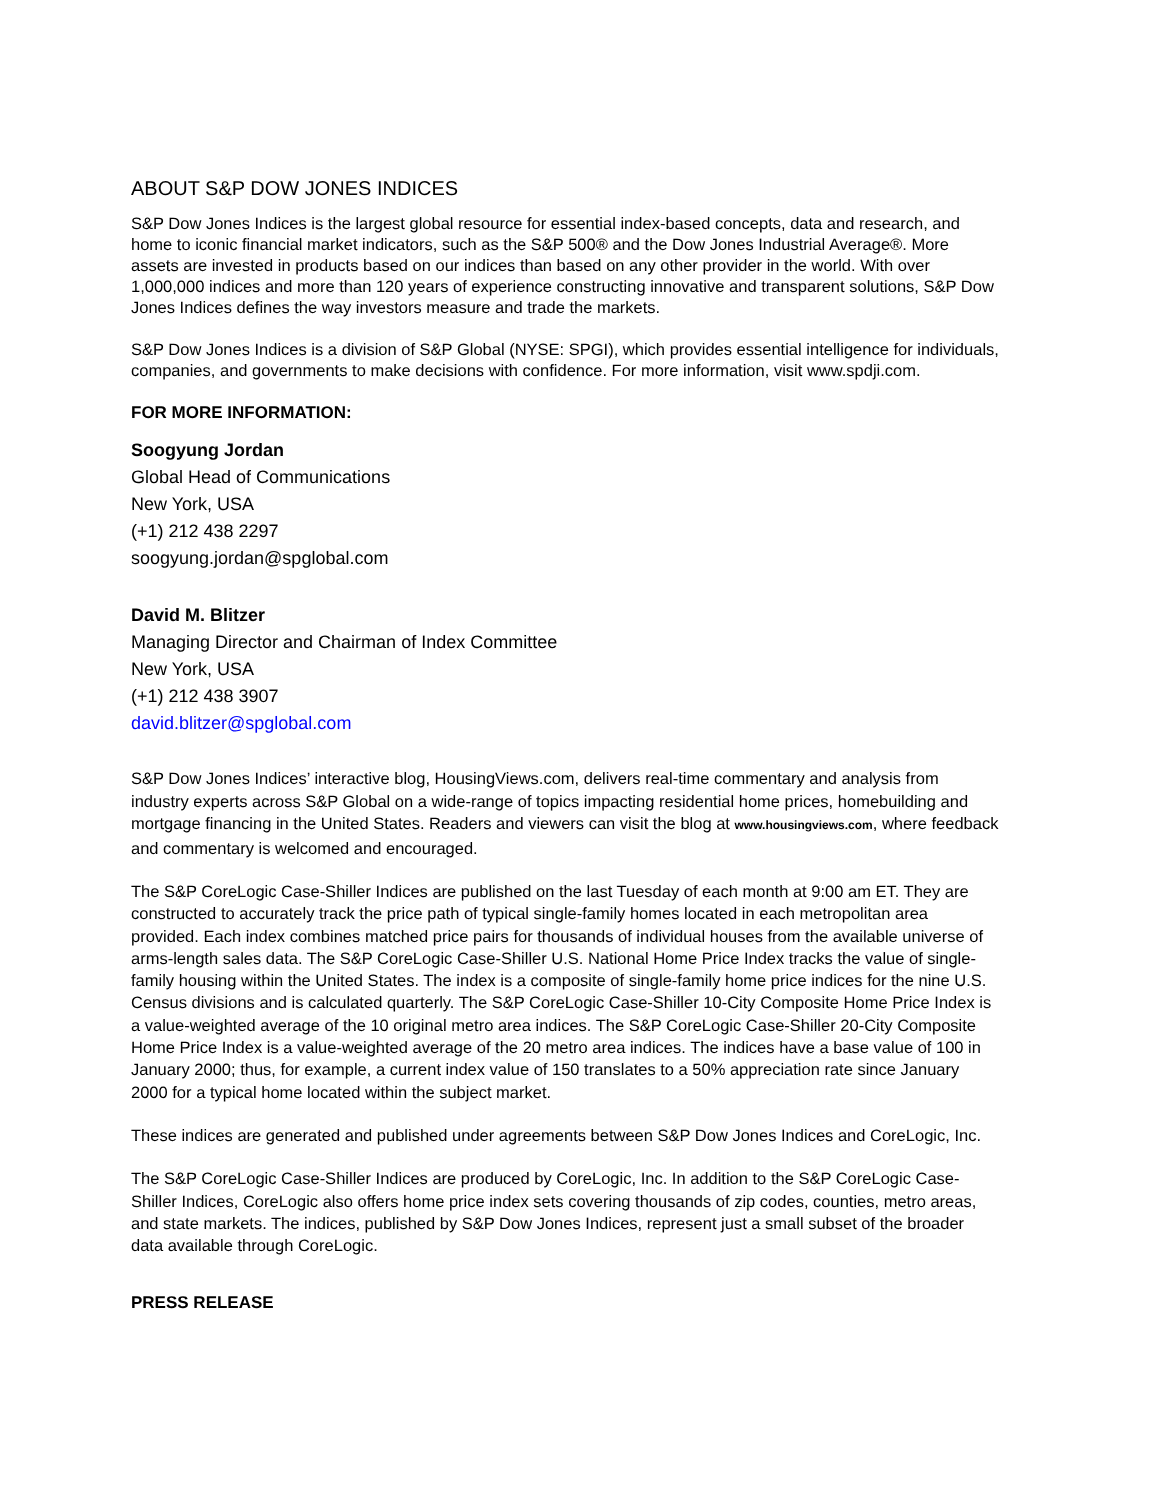ABOUT S&P DOW JONES INDICES
S&P Dow Jones Indices is the largest global resource for essential index-based concepts, data and research, and home to iconic financial market indicators, such as the S&P 500® and the Dow Jones Industrial Average®. More assets are invested in products based on our indices than based on any other provider in the world. With over 1,000,000 indices and more than 120 years of experience constructing innovative and transparent solutions, S&P Dow Jones Indices defines the way investors measure and trade the markets.
S&P Dow Jones Indices is a division of S&P Global (NYSE: SPGI), which provides essential intelligence for individuals, companies, and governments to make decisions with confidence. For more information, visit www.spdji.com.
FOR MORE INFORMATION:
Soogyung Jordan
Global Head of Communications
New York, USA
(+1) 212 438 2297
soogyung.jordan@spglobal.com
David M. Blitzer
Managing Director and Chairman of Index Committee
New York, USA
(+1) 212 438 3907
david.blitzer@spglobal.com
S&P Dow Jones Indices’ interactive blog, HousingViews.com, delivers real-time commentary and analysis from industry experts across S&P Global on a wide-range of topics impacting residential home prices, homebuilding and mortgage financing in the United States. Readers and viewers can visit the blog at www.housingviews.com, where feedback and commentary is welcomed and encouraged.
The S&P CoreLogic Case-Shiller Indices are published on the last Tuesday of each month at 9:00 am ET. They are constructed to accurately track the price path of typical single-family homes located in each metropolitan area provided. Each index combines matched price pairs for thousands of individual houses from the available universe of arms-length sales data. The S&P CoreLogic Case-Shiller U.S. National Home Price Index tracks the value of single-family housing within the United States. The index is a composite of single-family home price indices for the nine U.S. Census divisions and is calculated quarterly. The S&P CoreLogic Case-Shiller 10-City Composite Home Price Index is a value-weighted average of the 10 original metro area indices. The S&P CoreLogic Case-Shiller 20-City Composite Home Price Index is a value-weighted average of the 20 metro area indices. The indices have a base value of 100 in January 2000; thus, for example, a current index value of 150 translates to a 50% appreciation rate since January 2000 for a typical home located within the subject market.
These indices are generated and published under agreements between S&P Dow Jones Indices and CoreLogic, Inc.
The S&P CoreLogic Case-Shiller Indices are produced by CoreLogic, Inc. In addition to the S&P CoreLogic Case-Shiller Indices, CoreLogic also offers home price index sets covering thousands of zip codes, counties, metro areas, and state markets. The indices, published by S&P Dow Jones Indices, represent just a small subset of the broader data available through CoreLogic.
PRESS RELEASE